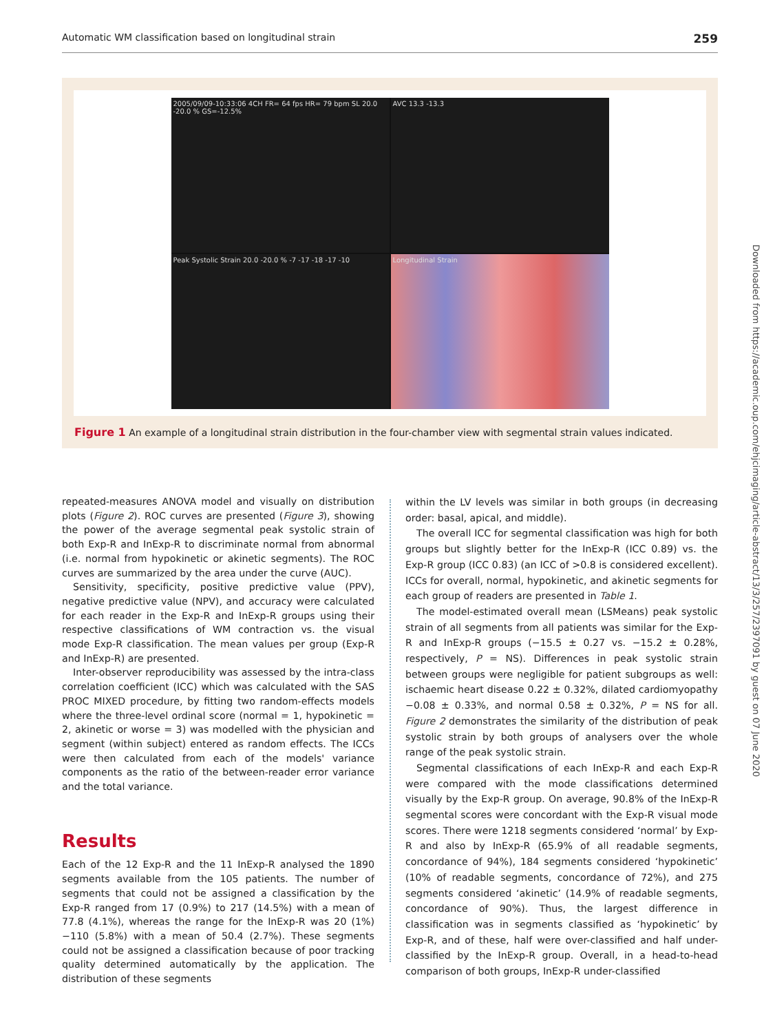Automatic WM classification based on longitudinal strain 259
2005/09/09-10:33:06 4CH FR= 64 fps HR= 79 bpm SL 20.0 -20.0 % GS=-12.5%
AVC 13.3 -13.3
Peak Systolic Strain 20.0 -20.0 % -7 -17 -18 -17 -10
Longitudinal Strain
Figure 1 An example of a longitudinal strain distribution in the four-chamber view with segmental strain values indicated.
repeated-measures ANOVA model and visually on distribution plots (Figure 2). ROC curves are presented (Figure 3), showing the power of the average segmental peak systolic strain of both Exp-R and InExp-R to discriminate normal from abnormal (i.e. normal from hypokinetic or akinetic segments). The ROC curves are summarized by the area under the curve (AUC).
Sensitivity, specificity, positive predictive value (PPV), negative predictive value (NPV), and accuracy were calculated for each reader in the Exp-R and InExp-R groups using their respective classifications of WM contraction vs. the visual mode Exp-R classification. The mean values per group (Exp-R and InExp-R) are presented.
Inter-observer reproducibility was assessed by the intra-class correlation coefficient (ICC) which was calculated with the SAS PROC MIXED procedure, by fitting two random-effects models where the three-level ordinal score (normal = 1, hypokinetic = 2, akinetic or worse = 3) was modelled with the physician and segment (within subject) entered as random effects. The ICCs were then calculated from each of the models' variance components as the ratio of the between-reader error variance and the total variance.
Results
Each of the 12 Exp-R and the 11 InExp-R analysed the 1890 segments available from the 105 patients. The number of segments that could not be assigned a classification by the Exp-R ranged from 17 (0.9%) to 217 (14.5%) with a mean of 77.8 (4.1%), whereas the range for the InExp-R was 20 (1%)−110 (5.8%) with a mean of 50.4 (2.7%). These segments could not be assigned a classification because of poor tracking quality determined automatically by the application. The distribution of these segments
within the LV levels was similar in both groups (in decreasing order: basal, apical, and middle).
The overall ICC for segmental classification was high for both groups but slightly better for the InExp-R (ICC 0.89) vs. the Exp-R group (ICC 0.83) (an ICC of >0.8 is considered excellent). ICCs for overall, normal, hypokinetic, and akinetic segments for each group of readers are presented in Table 1.
The model-estimated overall mean (LSMeans) peak systolic strain of all segments from all patients was similar for the Exp-R and InExp-R groups (−15.5 ± 0.27 vs. −15.2 ± 0.28%, respectively, P = NS). Differences in peak systolic strain between groups were negligible for patient subgroups as well: ischaemic heart disease 0.22 ± 0.32%, dilated cardiomyopathy −0.08 ± 0.33%, and normal 0.58 ± 0.32%, P = NS for all. Figure 2 demonstrates the similarity of the distribution of peak systolic strain by both groups of analysers over the whole range of the peak systolic strain.
Segmental classifications of each InExp-R and each Exp-R were compared with the mode classifications determined visually by the Exp-R group. On average, 90.8% of the InExp-R segmental scores were concordant with the Exp-R visual mode scores. There were 1218 segments considered ‘normal’ by Exp-R and also by InExp-R (65.9% of all readable segments, concordance of 94%), 184 segments considered ‘hypokinetic’ (10% of readable segments, concordance of 72%), and 275 segments considered ‘akinetic’ (14.9% of readable segments, concordance of 90%). Thus, the largest difference in classification was in segments classified as ‘hypokinetic’ by Exp-R, and of these, half were over-classified and half under-classified by the InExp-R group. Overall, in a head-to-head comparison of both groups, InExp-R under-classified
Downloaded from https://academic.oup.com/ehjcimaging/article-abstract/13/3/257/2397091 by guest on 07 June 2020